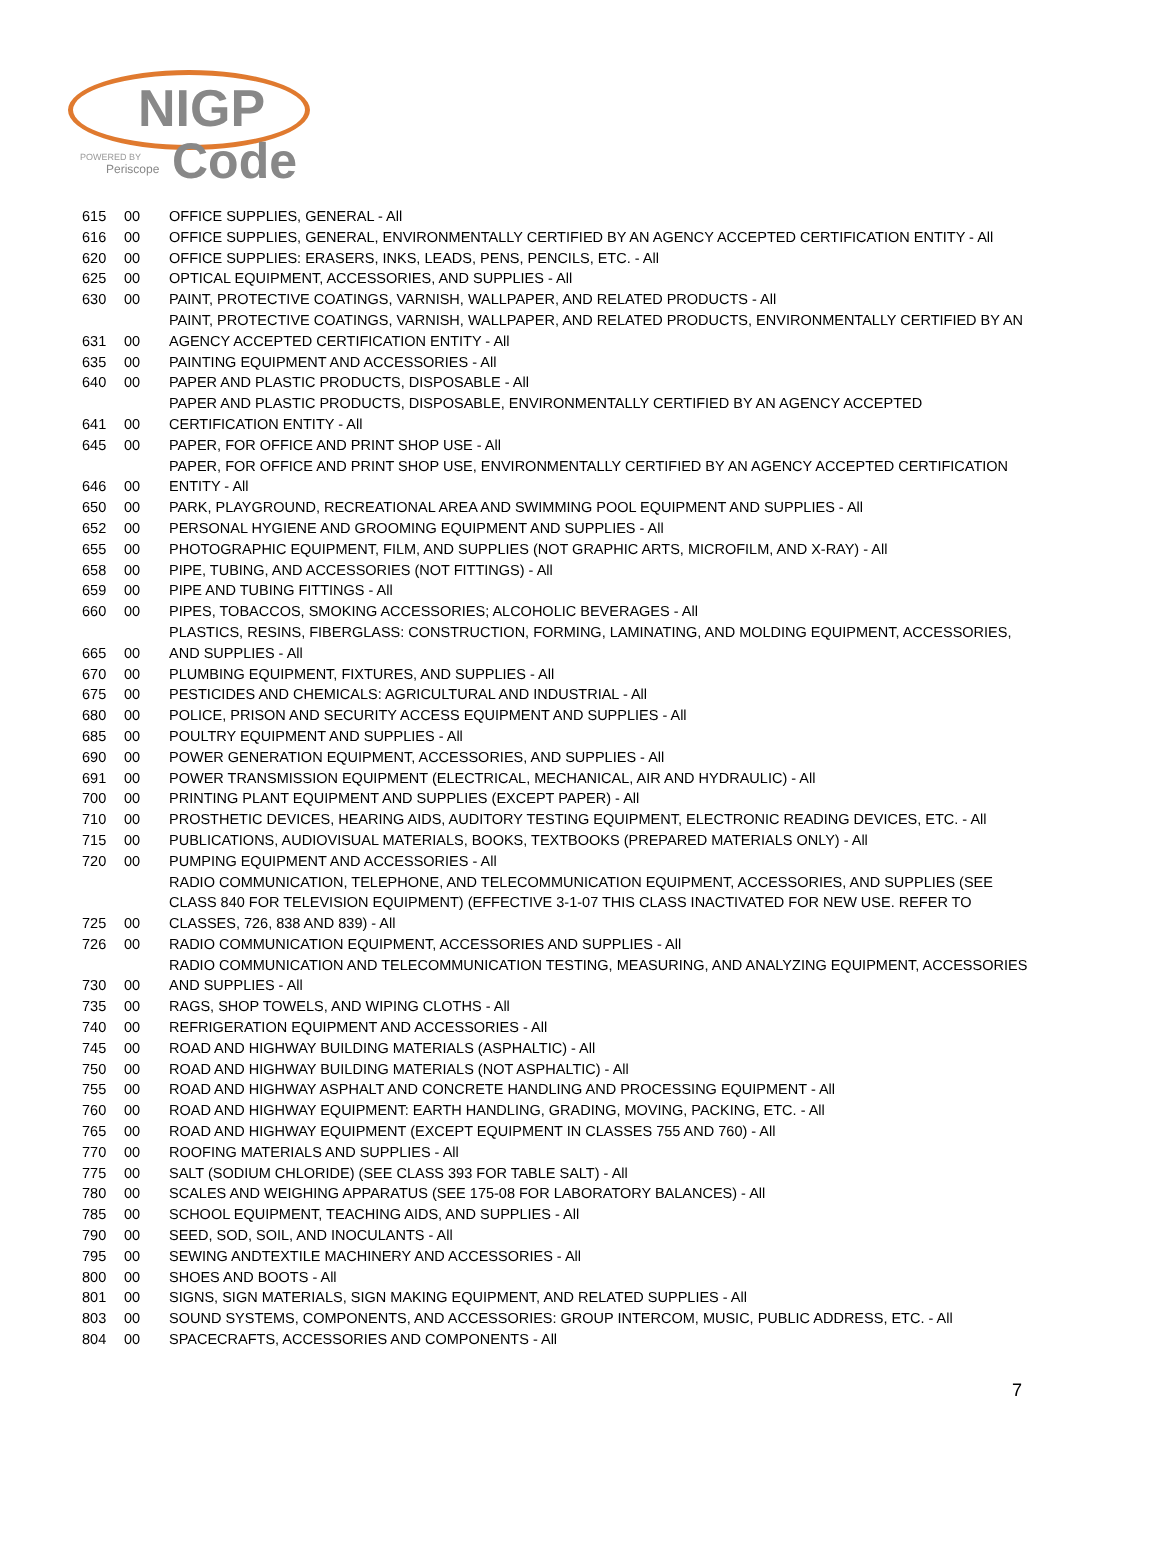NIGP
POWERED BY
Periscope Code
| 615 | 00 | OFFICE SUPPLIES, GENERAL - All |
| 616 | 00 | OFFICE SUPPLIES, GENERAL, ENVIRONMENTALLY CERTIFIED BY AN AGENCY ACCEPTED CERTIFICATION ENTITY - All |
| 620 | 00 | OFFICE SUPPLIES: ERASERS, INKS, LEADS, PENS, PENCILS, ETC. - All |
| 625 | 00 | OPTICAL EQUIPMENT, ACCESSORIES, AND SUPPLIES - All |
| 630 | 00 | PAINT, PROTECTIVE COATINGS, VARNISH, WALLPAPER, AND RELATED PRODUCTS - All |
| 631 | 00 | PAINT, PROTECTIVE COATINGS, VARNISH, WALLPAPER, AND RELATED PRODUCTS, ENVIRONMENTALLY CERTIFIED BY AN AGENCY ACCEPTED CERTIFICATION ENTITY - All |
| 635 | 00 | PAINTING EQUIPMENT AND ACCESSORIES - All |
| 640 | 00 | PAPER AND PLASTIC PRODUCTS, DISPOSABLE - All |
| 641 | 00 | PAPER AND PLASTIC PRODUCTS, DISPOSABLE, ENVIRONMENTALLY CERTIFIED BY AN AGENCY ACCEPTED CERTIFICATION ENTITY - All |
| 645 | 00 | PAPER, FOR OFFICE AND PRINT SHOP USE - All |
| 646 | 00 | PAPER, FOR OFFICE AND PRINT SHOP USE, ENVIRONMENTALLY CERTIFIED BY AN AGENCY ACCEPTED CERTIFICATION ENTITY - All |
| 650 | 00 | PARK, PLAYGROUND, RECREATIONAL AREA AND SWIMMING POOL EQUIPMENT AND SUPPLIES - All |
| 652 | 00 | PERSONAL HYGIENE AND GROOMING EQUIPMENT AND SUPPLIES - All |
| 655 | 00 | PHOTOGRAPHIC EQUIPMENT, FILM, AND SUPPLIES (NOT GRAPHIC ARTS, MICROFILM, AND X-RAY) - All |
| 658 | 00 | PIPE, TUBING, AND ACCESSORIES (NOT FITTINGS) - All |
| 659 | 00 | PIPE AND TUBING FITTINGS - All |
| 660 | 00 | PIPES, TOBACCOS, SMOKING ACCESSORIES; ALCOHOLIC BEVERAGES - All |
| 665 | 00 | PLASTICS, RESINS, FIBERGLASS: CONSTRUCTION, FORMING, LAMINATING, AND MOLDING EQUIPMENT, ACCESSORIES, AND SUPPLIES - All |
| 670 | 00 | PLUMBING EQUIPMENT, FIXTURES, AND SUPPLIES - All |
| 675 | 00 | PESTICIDES AND CHEMICALS: AGRICULTURAL AND INDUSTRIAL - All |
| 680 | 00 | POLICE, PRISON AND SECURITY ACCESS EQUIPMENT AND SUPPLIES - All |
| 685 | 00 | POULTRY EQUIPMENT AND SUPPLIES - All |
| 690 | 00 | POWER GENERATION EQUIPMENT, ACCESSORIES, AND SUPPLIES - All |
| 691 | 00 | POWER TRANSMISSION EQUIPMENT (ELECTRICAL, MECHANICAL, AIR AND HYDRAULIC) - All |
| 700 | 00 | PRINTING PLANT EQUIPMENT AND SUPPLIES (EXCEPT PAPER) - All |
| 710 | 00 | PROSTHETIC DEVICES, HEARING AIDS, AUDITORY TESTING EQUIPMENT, ELECTRONIC READING DEVICES, ETC. - All |
| 715 | 00 | PUBLICATIONS, AUDIOVISUAL MATERIALS, BOOKS, TEXTBOOKS (PREPARED MATERIALS ONLY) - All |
| 720 | 00 | PUMPING EQUIPMENT AND ACCESSORIES - All |
| 725 | 00 | RADIO COMMUNICATION, TELEPHONE, AND TELECOMMUNICATION EQUIPMENT, ACCESSORIES, AND SUPPLIES (SEE CLASS 840 FOR TELEVISION EQUIPMENT) (EFFECTIVE 3-1-07 THIS CLASS INACTIVATED FOR NEW USE. REFER TO CLASSES, 726, 838 AND 839) - All |
| 726 | 00 | RADIO COMMUNICATION EQUIPMENT, ACCESSORIES AND SUPPLIES - All |
| 730 | 00 | RADIO COMMUNICATION AND TELECOMMUNICATION TESTING, MEASURING, AND ANALYZING EQUIPMENT, ACCESSORIES AND SUPPLIES - All |
| 735 | 00 | RAGS, SHOP TOWELS, AND WIPING CLOTHS - All |
| 740 | 00 | REFRIGERATION EQUIPMENT AND ACCESSORIES - All |
| 745 | 00 | ROAD AND HIGHWAY BUILDING MATERIALS (ASPHALTIC) - All |
| 750 | 00 | ROAD AND HIGHWAY BUILDING MATERIALS (NOT ASPHALTIC) - All |
| 755 | 00 | ROAD AND HIGHWAY ASPHALT AND CONCRETE HANDLING AND PROCESSING EQUIPMENT - All |
| 760 | 00 | ROAD AND HIGHWAY EQUIPMENT: EARTH HANDLING, GRADING, MOVING, PACKING, ETC. - All |
| 765 | 00 | ROAD AND HIGHWAY EQUIPMENT (EXCEPT EQUIPMENT IN CLASSES 755 AND 760) - All |
| 770 | 00 | ROOFING MATERIALS AND SUPPLIES - All |
| 775 | 00 | SALT (SODIUM CHLORIDE) (SEE CLASS 393 FOR TABLE SALT) - All |
| 780 | 00 | SCALES AND WEIGHING APPARATUS (SEE 175-08 FOR LABORATORY BALANCES) - All |
| 785 | 00 | SCHOOL EQUIPMENT, TEACHING AIDS, AND SUPPLIES - All |
| 790 | 00 | SEED, SOD, SOIL, AND INOCULANTS - All |
| 795 | 00 | SEWING ANDTEXTILE MACHINERY AND ACCESSORIES - All |
| 800 | 00 | SHOES AND BOOTS - All |
| 801 | 00 | SIGNS, SIGN MATERIALS, SIGN MAKING EQUIPMENT, AND RELATED SUPPLIES - All |
| 803 | 00 | SOUND SYSTEMS, COMPONENTS, AND ACCESSORIES: GROUP INTERCOM, MUSIC, PUBLIC ADDRESS, ETC. - All |
| 804 | 00 | SPACECRAFTS, ACCESSORIES AND COMPONENTS - All |
7